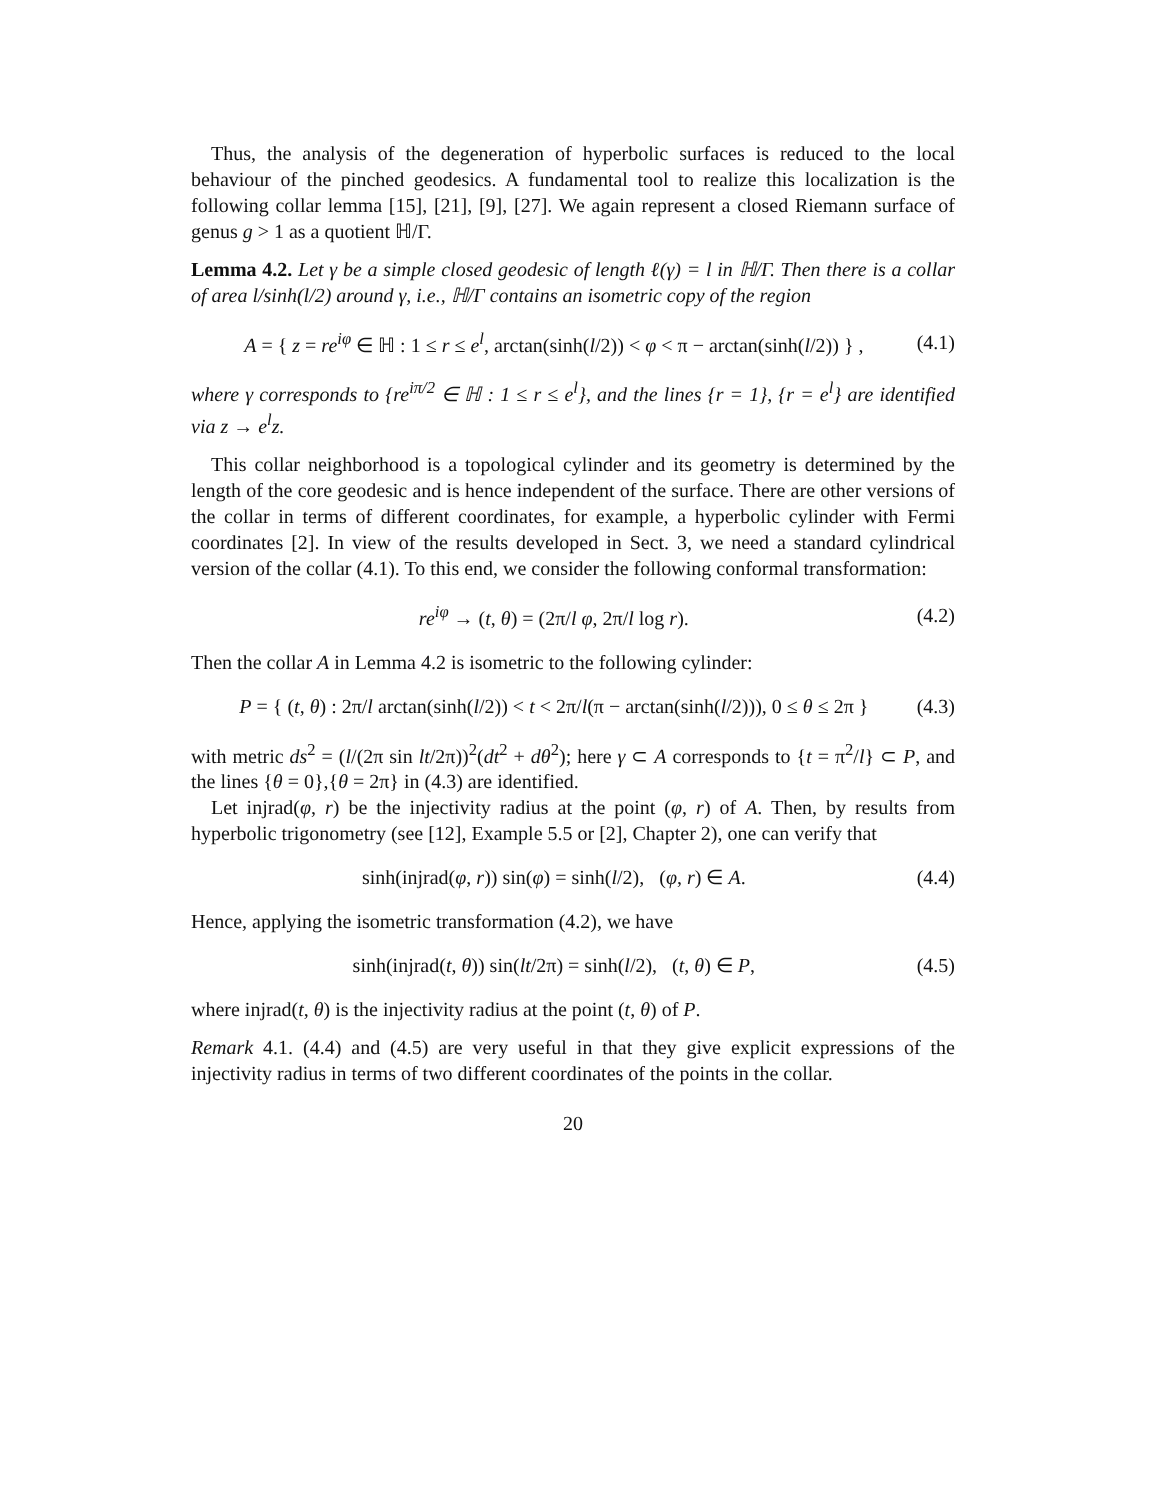Thus, the analysis of the degeneration of hyperbolic surfaces is reduced to the local behaviour of the pinched geodesics. A fundamental tool to realize this localization is the following collar lemma [15], [21], [9], [27]. We again represent a closed Riemann surface of genus g > 1 as a quotient ℍ/Γ.
Lemma 4.2. Let γ be a simple closed geodesic of length ℓ(γ) = l in ℍ/Γ. Then there is a collar of area l/sinh(l/2) around γ, i.e., ℍ/Γ contains an isometric copy of the region
A = { z = re<sup>iφ</sup> ∈ ℍ : 1 ≤ r ≤ e<sup>l</sup>, arctan(sinh(l/2)) < φ < π − arctan(sinh(l/2)) } , (4.1)
where γ corresponds to {re<sup>iπ/2</sup> ∈ ℍ : 1 ≤ r ≤ e<sup>l</sup>}, and the lines {r = 1}, {r = e<sup>l</sup>} are identified via z → e<sup>l</sup>z.
This collar neighborhood is a topological cylinder and its geometry is determined by the length of the core geodesic and is hence independent of the surface. There are other versions of the collar in terms of different coordinates, for example, a hyperbolic cylinder with Fermi coordinates [2]. In view of the results developed in Sect. 3, we need a standard cylindrical version of the collar (4.1). To this end, we consider the following conformal transformation:
re<sup>iφ</sup> → (t, θ) = (2π/l φ, 2π/l log r). (4.2)
Then the collar A in Lemma 4.2 is isometric to the following cylinder:
P = { (t, θ) : 2π/l arctan(sinh(l/2)) < t < 2π/l(π − arctan(sinh(l/2))), 0 ≤ θ ≤ 2π } (4.3)
with metric ds<sup>2</sup> = (l/(2π sin lt/2π))<sup>2</sup>(dt<sup>2</sup> + dθ<sup>2</sup>); here γ ⊂ A corresponds to {t = π<sup>2</sup>/l} ⊂ P, and the lines {θ = 0},{θ = 2π} in (4.3) are identified.
Let injrad(φ, r) be the injectivity radius at the point (φ, r) of A. Then, by results from hyperbolic trigonometry (see [12], Example 5.5 or [2], Chapter 2), one can verify that
sinh(injrad(φ, r)) sin(φ) = sinh(l/2), (φ, r) ∈ A. (4.4)
Hence, applying the isometric transformation (4.2), we have
sinh(injrad(t, θ)) sin(lt/2π) = sinh(l/2), (t, θ) ∈ P, (4.5)
where injrad(t, θ) is the injectivity radius at the point (t, θ) of P.
Remark 4.1. (4.4) and (4.5) are very useful in that they give explicit expressions of the injectivity radius in terms of two different coordinates of the points in the collar.
20